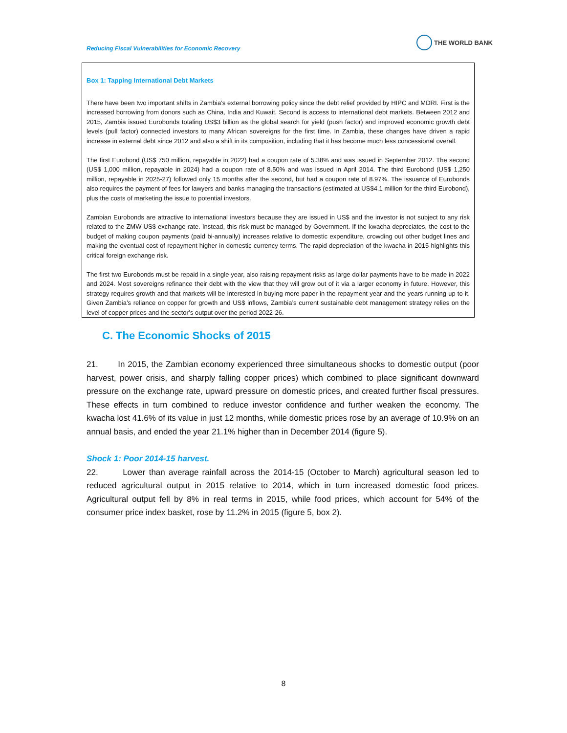Reducing Fiscal Vulnerabilities for Economic Recovery
THE WORLD BANK
Box 1: Tapping International Debt Markets
There have been two important shifts in Zambia’s external borrowing policy since the debt relief provided by HIPC and MDRI. First is the increased borrowing from donors such as China, India and Kuwait. Second is access to international debt markets. Between 2012 and 2015, Zambia issued Eurobonds totaling US$3 billion as the global search for yield (push factor) and improved economic growth debt levels (pull factor) connected investors to many African sovereigns for the first time. In Zambia, these changes have driven a rapid increase in external debt since 2012 and also a shift in its composition, including that it has become much less concessional overall.
The first Eurobond (US$ 750 million, repayable in 2022) had a coupon rate of 5.38% and was issued in September 2012. The second (US$ 1,000 million, repayable in 2024) had a coupon rate of 8.50% and was issued in April 2014. The third Eurobond (US$ 1,250 million, repayable in 2025-27) followed only 15 months after the second, but had a coupon rate of 8.97%. The issuance of Eurobonds also requires the payment of fees for lawyers and banks managing the transactions (estimated at US$4.1 million for the third Eurobond), plus the costs of marketing the issue to potential investors.
Zambian Eurobonds are attractive to international investors because they are issued in US$ and the investor is not subject to any risk related to the ZMW-US$ exchange rate. Instead, this risk must be managed by Government. If the kwacha depreciates, the cost to the budget of making coupon payments (paid bi-annually) increases relative to domestic expenditure, crowding out other budget lines and making the eventual cost of repayment higher in domestic currency terms. The rapid depreciation of the kwacha in 2015 highlights this critical foreign exchange risk.
The first two Eurobonds must be repaid in a single year, also raising repayment risks as large dollar payments have to be made in 2022 and 2024. Most sovereigns refinance their debt with the view that they will grow out of it via a larger economy in future. However, this strategy requires growth and that markets will be interested in buying more paper in the repayment year and the years running up to it. Given Zambia’s reliance on copper for growth and US$ inflows, Zambia’s current sustainable debt management strategy relies on the level of copper prices and the sector’s output over the period 2022-26.
C. The Economic Shocks of 2015
21. In 2015, the Zambian economy experienced three simultaneous shocks to domestic output (poor harvest, power crisis, and sharply falling copper prices) which combined to place significant downward pressure on the exchange rate, upward pressure on domestic prices, and created further fiscal pressures. These effects in turn combined to reduce investor confidence and further weaken the economy. The kwacha lost 41.6% of its value in just 12 months, while domestic prices rose by an average of 10.9% on an annual basis, and ended the year 21.1% higher than in December 2014 (figure 5).
Shock 1: Poor 2014-15 harvest.
22. Lower than average rainfall across the 2014-15 (October to March) agricultural season led to reduced agricultural output in 2015 relative to 2014, which in turn increased domestic food prices. Agricultural output fell by 8% in real terms in 2015, while food prices, which account for 54% of the consumer price index basket, rose by 11.2% in 2015 (figure 5, box 2).
8